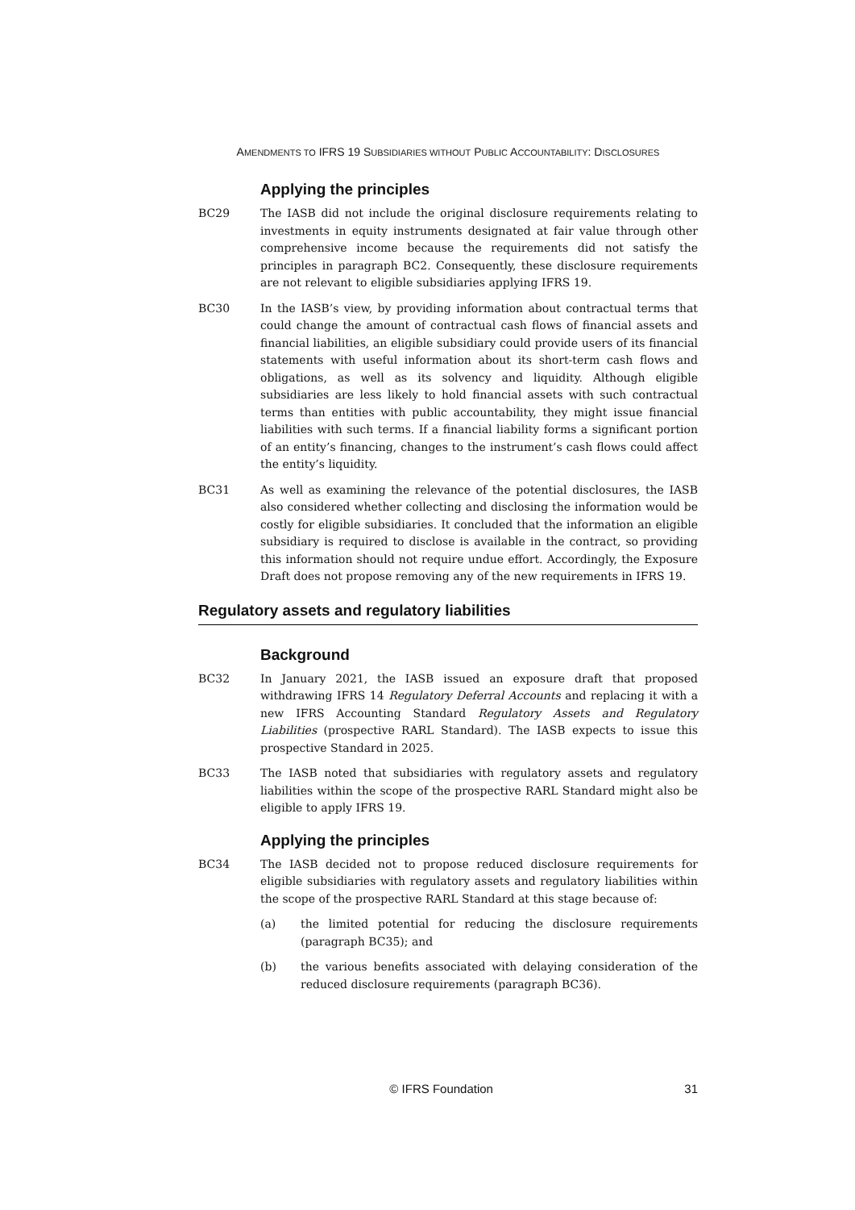AMENDMENTS TO IFRS 19 SUBSIDIARIES WITHOUT PUBLIC ACCOUNTABILITY: DISCLOSURES
Applying the principles
BC29 The IASB did not include the original disclosure requirements relating to investments in equity instruments designated at fair value through other comprehensive income because the requirements did not satisfy the principles in paragraph BC2. Consequently, these disclosure requirements are not relevant to eligible subsidiaries applying IFRS 19.
BC30 In the IASB’s view, by providing information about contractual terms that could change the amount of contractual cash flows of financial assets and financial liabilities, an eligible subsidiary could provide users of its financial statements with useful information about its short-term cash flows and obligations, as well as its solvency and liquidity. Although eligible subsidiaries are less likely to hold financial assets with such contractual terms than entities with public accountability, they might issue financial liabilities with such terms. If a financial liability forms a significant portion of an entity’s financing, changes to the instrument’s cash flows could affect the entity’s liquidity.
BC31 As well as examining the relevance of the potential disclosures, the IASB also considered whether collecting and disclosing the information would be costly for eligible subsidiaries. It concluded that the information an eligible subsidiary is required to disclose is available in the contract, so providing this information should not require undue effort. Accordingly, the Exposure Draft does not propose removing any of the new requirements in IFRS 19.
Regulatory assets and regulatory liabilities
Background
BC32 In January 2021, the IASB issued an exposure draft that proposed withdrawing IFRS 14 Regulatory Deferral Accounts and replacing it with a new IFRS Accounting Standard Regulatory Assets and Regulatory Liabilities (prospective RARL Standard). The IASB expects to issue this prospective Standard in 2025.
BC33 The IASB noted that subsidiaries with regulatory assets and regulatory liabilities within the scope of the prospective RARL Standard might also be eligible to apply IFRS 19.
Applying the principles
BC34 The IASB decided not to propose reduced disclosure requirements for eligible subsidiaries with regulatory assets and regulatory liabilities within the scope of the prospective RARL Standard at this stage because of:
(a) the limited potential for reducing the disclosure requirements (paragraph BC35); and
(b) the various benefits associated with delaying consideration of the reduced disclosure requirements (paragraph BC36).
© IFRS Foundation 31